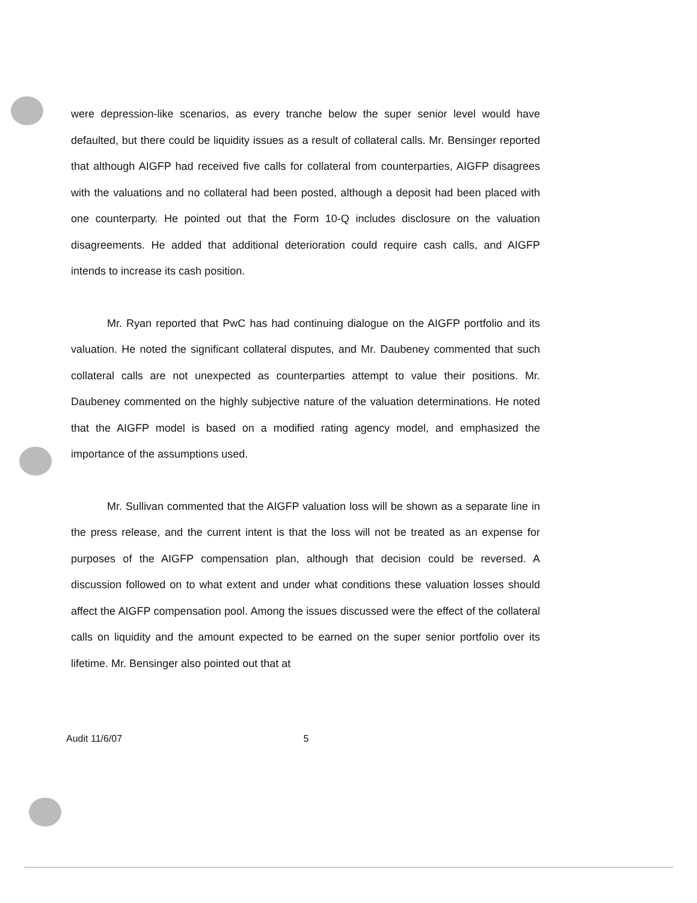were depression-like scenarios, as every tranche below the super senior level would have defaulted, but there could be liquidity issues as a result of collateral calls. Mr. Bensinger reported that although AIGFP had received five calls for collateral from counterparties, AIGFP disagrees with the valuations and no collateral had been posted, although a deposit had been placed with one counterparty. He pointed out that the Form 10-Q includes disclosure on the valuation disagreements. He added that additional deterioration could require cash calls, and AIGFP intends to increase its cash position.
Mr. Ryan reported that PwC has had continuing dialogue on the AIGFP portfolio and its valuation. He noted the significant collateral disputes, and Mr. Daubeney commented that such collateral calls are not unexpected as counterparties attempt to value their positions. Mr. Daubeney commented on the highly subjective nature of the valuation determinations. He noted that the AIGFP model is based on a modified rating agency model, and emphasized the importance of the assumptions used.
Mr. Sullivan commented that the AIGFP valuation loss will be shown as a separate line in the press release, and the current intent is that the loss will not be treated as an expense for purposes of the AIGFP compensation plan, although that decision could be reversed. A discussion followed on to what extent and under what conditions these valuation losses should affect the AIGFP compensation pool. Among the issues discussed were the effect of the collateral calls on liquidity and the amount expected to be earned on the super senior portfolio over its lifetime. Mr. Bensinger also pointed out that at
Audit 11/6/07 5